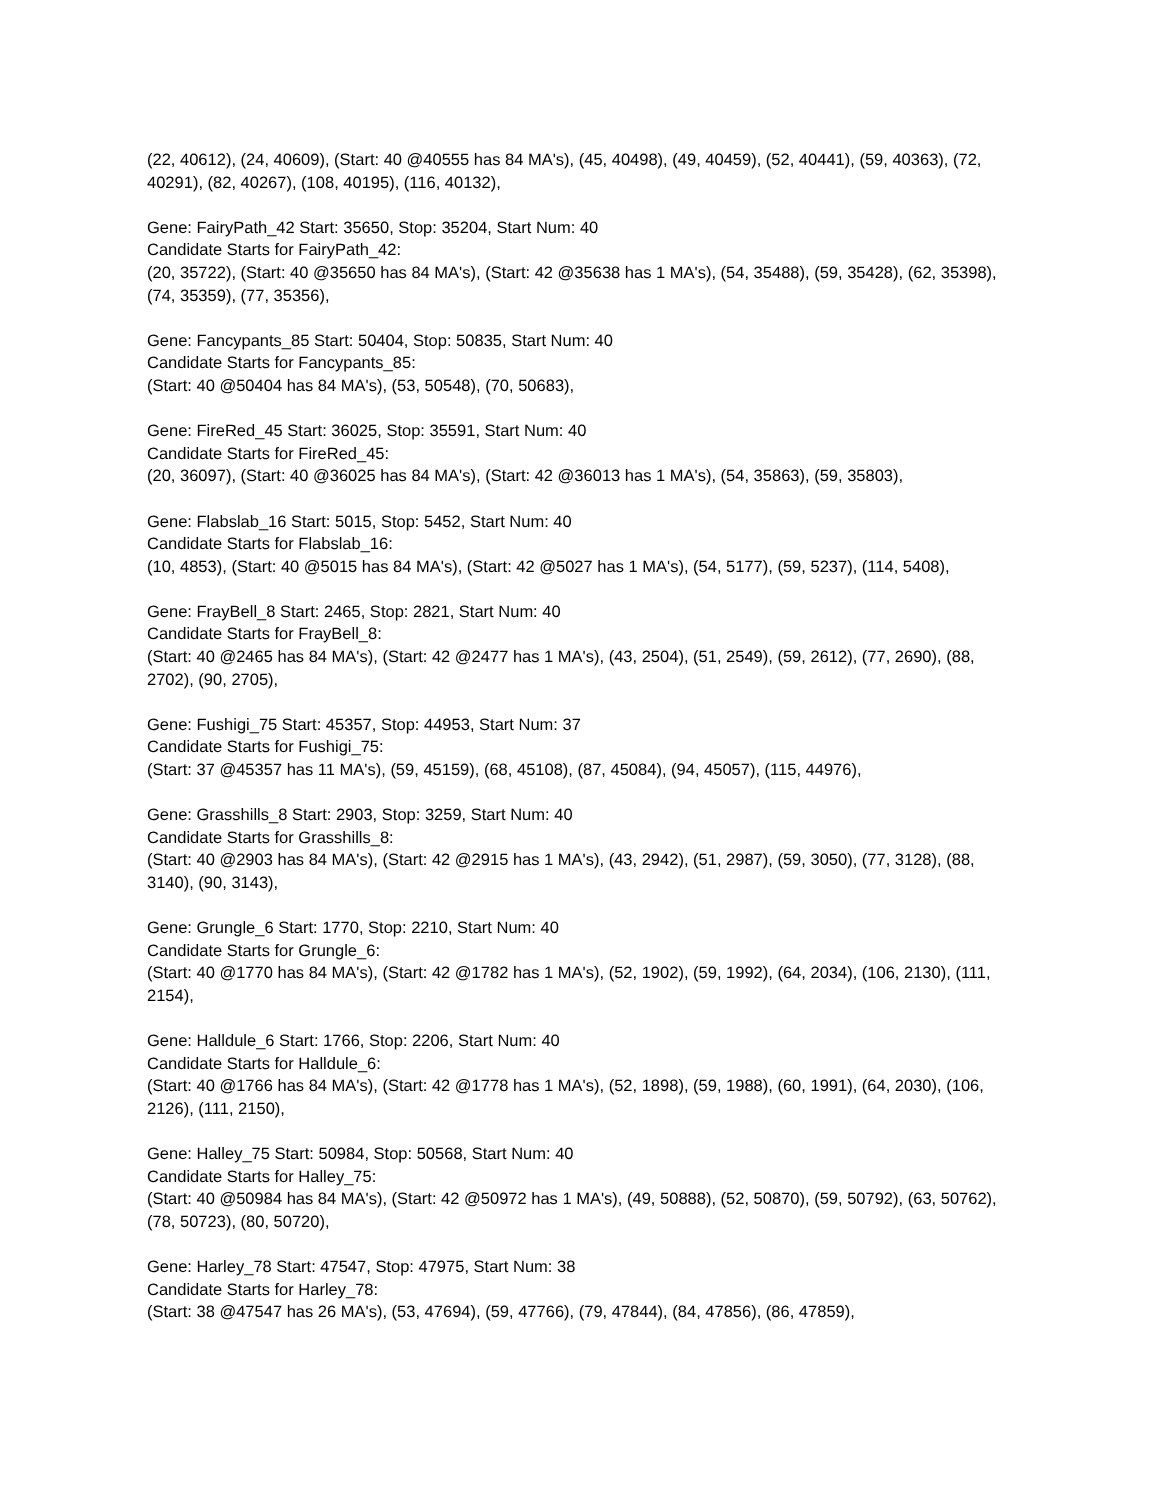(22, 40612), (24, 40609), (Start: 40 @40555 has 84 MA's), (45, 40498), (49, 40459), (52, 40441), (59, 40363), (72, 40291), (82, 40267), (108, 40195), (116, 40132),
Gene: FairyPath_42 Start: 35650, Stop: 35204, Start Num: 40
Candidate Starts for FairyPath_42:
(20, 35722), (Start: 40 @35650 has 84 MA's), (Start: 42 @35638 has 1 MA's), (54, 35488), (59, 35428), (62, 35398), (74, 35359), (77, 35356),
Gene: Fancypants_85 Start: 50404, Stop: 50835, Start Num: 40
Candidate Starts for Fancypants_85:
(Start: 40 @50404 has 84 MA's), (53, 50548), (70, 50683),
Gene: FireRed_45 Start: 36025, Stop: 35591, Start Num: 40
Candidate Starts for FireRed_45:
(20, 36097), (Start: 40 @36025 has 84 MA's), (Start: 42 @36013 has 1 MA's), (54, 35863), (59, 35803),
Gene: Flabslab_16 Start: 5015, Stop: 5452, Start Num: 40
Candidate Starts for Flabslab_16:
(10, 4853), (Start: 40 @5015 has 84 MA's), (Start: 42 @5027 has 1 MA's), (54, 5177), (59, 5237), (114, 5408),
Gene: FrayBell_8 Start: 2465, Stop: 2821, Start Num: 40
Candidate Starts for FrayBell_8:
(Start: 40 @2465 has 84 MA's), (Start: 42 @2477 has 1 MA's), (43, 2504), (51, 2549), (59, 2612), (77, 2690), (88, 2702), (90, 2705),
Gene: Fushigi_75 Start: 45357, Stop: 44953, Start Num: 37
Candidate Starts for Fushigi_75:
(Start: 37 @45357 has 11 MA's), (59, 45159), (68, 45108), (87, 45084), (94, 45057), (115, 44976),
Gene: Grasshills_8 Start: 2903, Stop: 3259, Start Num: 40
Candidate Starts for Grasshills_8:
(Start: 40 @2903 has 84 MA's), (Start: 42 @2915 has 1 MA's), (43, 2942), (51, 2987), (59, 3050), (77, 3128), (88, 3140), (90, 3143),
Gene: Grungle_6 Start: 1770, Stop: 2210, Start Num: 40
Candidate Starts for Grungle_6:
(Start: 40 @1770 has 84 MA's), (Start: 42 @1782 has 1 MA's), (52, 1902), (59, 1992), (64, 2034), (106, 2130), (111, 2154),
Gene: Halldule_6 Start: 1766, Stop: 2206, Start Num: 40
Candidate Starts for Halldule_6:
(Start: 40 @1766 has 84 MA's), (Start: 42 @1778 has 1 MA's), (52, 1898), (59, 1988), (60, 1991), (64, 2030), (106, 2126), (111, 2150),
Gene: Halley_75 Start: 50984, Stop: 50568, Start Num: 40
Candidate Starts for Halley_75:
(Start: 40 @50984 has 84 MA's), (Start: 42 @50972 has 1 MA's), (49, 50888), (52, 50870), (59, 50792), (63, 50762), (78, 50723), (80, 50720),
Gene: Harley_78 Start: 47547, Stop: 47975, Start Num: 38
Candidate Starts for Harley_78:
(Start: 38 @47547 has 26 MA's), (53, 47694), (59, 47766), (79, 47844), (84, 47856), (86, 47859),